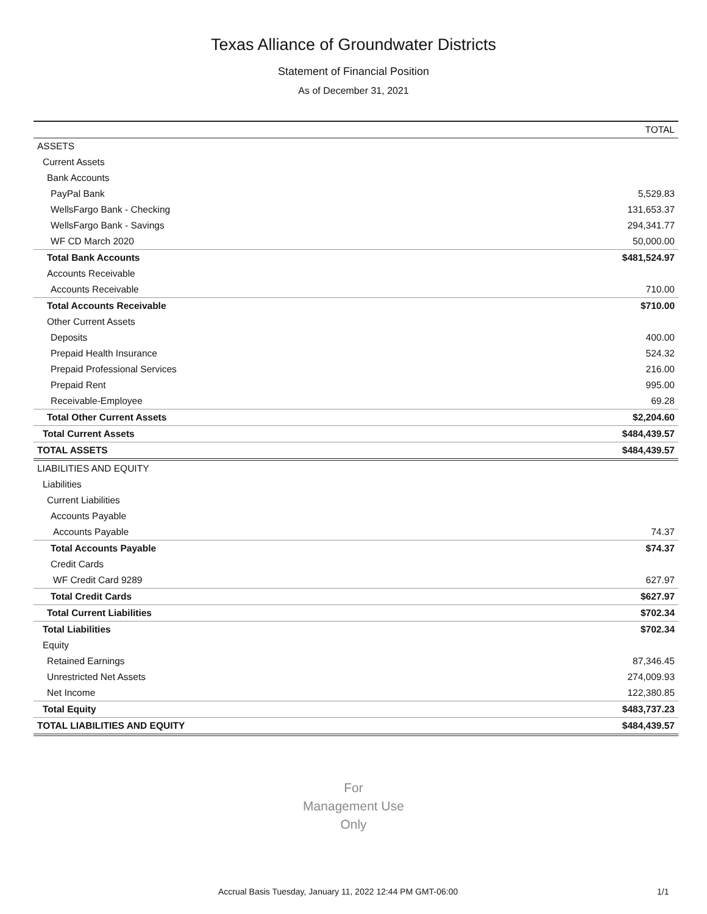Texas Alliance of Groundwater Districts
Statement of Financial Position
As of December 31, 2021
| | TOTAL |
| --- | --- |
| ASSETS | |
| Current Assets | |
| Bank Accounts | |
| PayPal Bank | 5,529.83 |
| WellsFargo Bank - Checking | 131,653.37 |
| WellsFargo Bank - Savings | 294,341.77 |
| WF CD March 2020 | 50,000.00 |
| Total Bank Accounts | $481,524.97 |
| Accounts Receivable | |
| Accounts Receivable | 710.00 |
| Total Accounts Receivable | $710.00 |
| Other Current Assets | |
| Deposits | 400.00 |
| Prepaid Health Insurance | 524.32 |
| Prepaid Professional Services | 216.00 |
| Prepaid Rent | 995.00 |
| Receivable-Employee | 69.28 |
| Total Other Current Assets | $2,204.60 |
| Total Current Assets | $484,439.57 |
| TOTAL ASSETS | $484,439.57 |
| LIABILITIES AND EQUITY | |
| Liabilities | |
| Current Liabilities | |
| Accounts Payable | |
| Accounts Payable | 74.37 |
| Total Accounts Payable | $74.37 |
| Credit Cards | |
| WF Credit Card 9289 | 627.97 |
| Total Credit Cards | $627.97 |
| Total Current Liabilities | $702.34 |
| Total Liabilities | $702.34 |
| Equity | |
| Retained Earnings | 87,346.45 |
| Unrestricted Net Assets | 274,009.93 |
| Net Income | 122,380.85 |
| Total Equity | $483,737.23 |
| TOTAL LIABILITIES AND EQUITY | $484,439.57 |
For
Management Use
Only
Accrual Basis Tuesday, January 11, 2022 12:44 PM GMT-06:00
1/1